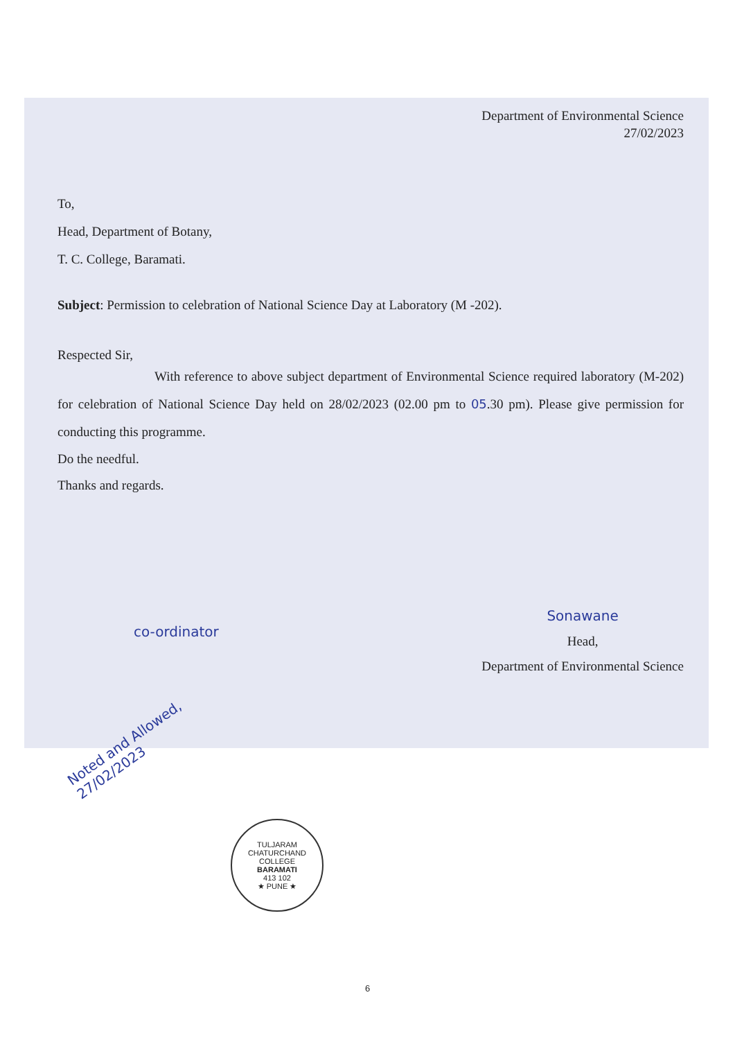Department of Environmental Science
27/02/2023
To,
Head, Department of Botany,
T. C. College, Baramati.
Subject: Permission to celebration of National Science Day at Laboratory (M -202).
Respected Sir,
With reference to above subject department of Environmental Science required laboratory (M-202) for celebration of National Science Day held on 28/02/2023 (02.00 pm to 05.30 pm). Please give permission for conducting this programme.
Do the needful.
Thanks and regards.
co-ordinator
Sonawane
Head,
Department of Environmental Science
Noted and Allowed, 27/02/2023
TULJARAM CHATURCHAND COLLEGE
BARAMATI
413 102
★ PUNE ★
6